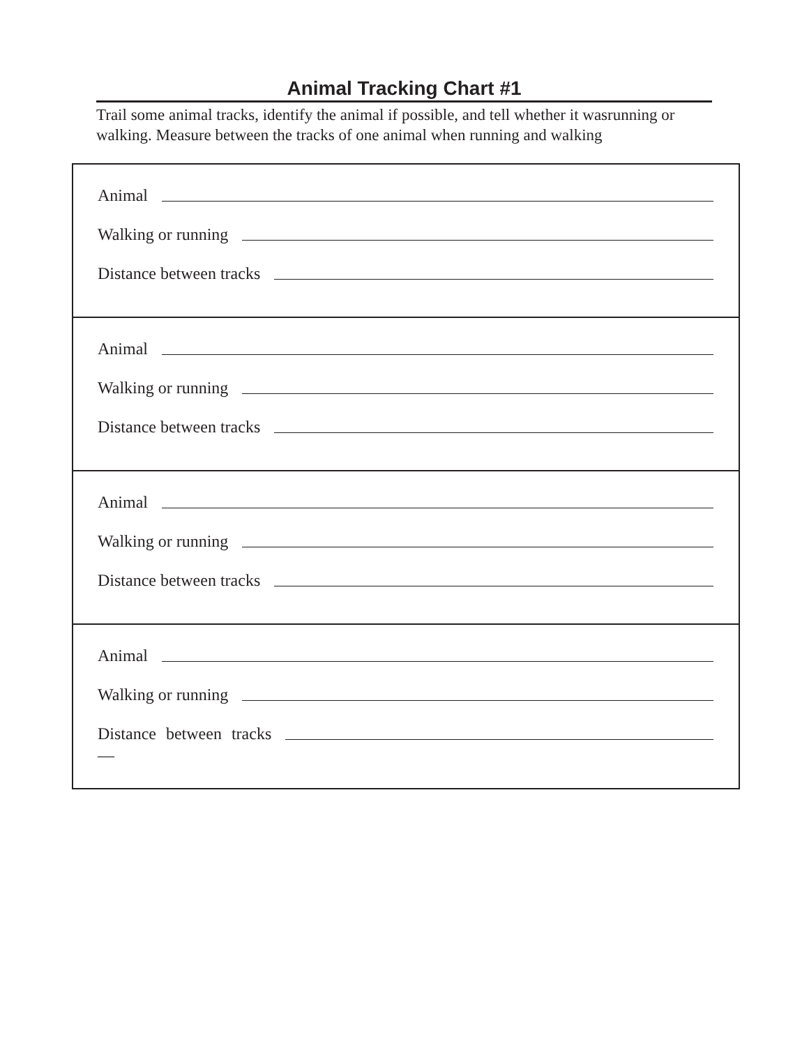Animal Tracking Chart #1
Trail some animal tracks, identify the animal if possible, and tell whether it wasrunning or walking. Measure between the tracks of one animal when running and walking
Animal
Walking or running
Distance between tracks
Animal
Walking or running
Distance between tracks
Animal
Walking or running
Distance between tracks
Animal
Walking or running
Distance between tracks
—